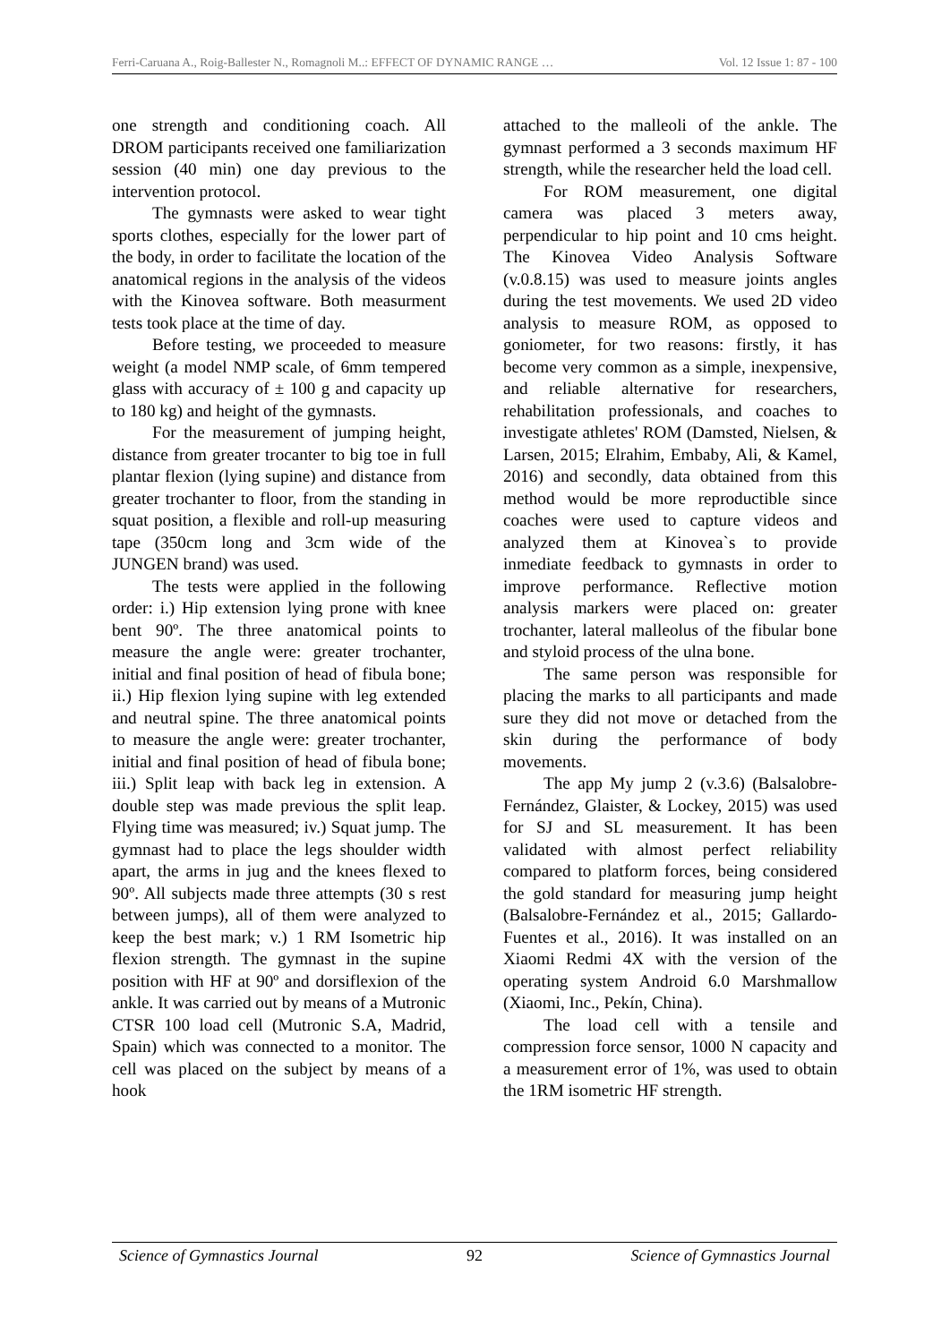Ferri-Caruana A., Roig-Ballester N., Romagnoli M..: EFFECT OF DYNAMIC RANGE … Vol. 12 Issue 1: 87 - 100
one strength and conditioning coach. All DROM participants received one familiarization session (40 min) one day previous to the intervention protocol.
The gymnasts were asked to wear tight sports clothes, especially for the lower part of the body, in order to facilitate the location of the anatomical regions in the analysis of the videos with the Kinovea software. Both measurment tests took place at the time of day.
Before testing, we proceeded to measure weight (a model NMP scale, of 6mm tempered glass with accuracy of ± 100 g and capacity up to 180 kg) and height of the gymnasts.
For the measurement of jumping height, distance from greater trocanter to big toe in full plantar flexion (lying supine) and distance from greater trochanter to floor, from the standing in squat position, a flexible and roll-up measuring tape (350cm long and 3cm wide of the JUNGEN brand) was used.
The tests were applied in the following order: i.) Hip extension lying prone with knee bent 90º. The three anatomical points to measure the angle were: greater trochanter, initial and final position of head of fibula bone; ii.) Hip flexion lying supine with leg extended and neutral spine. The three anatomical points to measure the angle were: greater trochanter, initial and final position of head of fibula bone; iii.) Split leap with back leg in extension. A double step was made previous the split leap. Flying time was measured; iv.) Squat jump. The gymnast had to place the legs shoulder width apart, the arms in jug and the knees flexed to 90º. All subjects made three attempts (30 s rest between jumps), all of them were analyzed to keep the best mark; v.) 1 RM Isometric hip flexion strength. The gymnast in the supine position with HF at 90º and dorsiflexion of the ankle. It was carried out by means of a Mutronic CTSR 100 load cell (Mutronic S.A, Madrid, Spain) which was connected to a monitor. The cell was placed on the subject by means of a hook
attached to the malleoli of the ankle. The gymnast performed a 3 seconds maximum HF strength, while the researcher held the load cell.
For ROM measurement, one digital camera was placed 3 meters away, perpendicular to hip point and 10 cms height. The Kinovea Video Analysis Software (v.0.8.15) was used to measure joints angles during the test movements. We used 2D video analysis to measure ROM, as opposed to goniometer, for two reasons: firstly, it has become very common as a simple, inexpensive, and reliable alternative for researchers, rehabilitation professionals, and coaches to investigate athletes' ROM (Damsted, Nielsen, & Larsen, 2015; Elrahim, Embaby, Ali, & Kamel, 2016) and secondly, data obtained from this method would be more reproductible since coaches were used to capture videos and analyzed them at Kinovea`s to provide inmediate feedback to gymnasts in order to improve performance. Reflective motion analysis markers were placed on: greater trochanter, lateral malleolus of the fibular bone and styloid process of the ulna bone.
The same person was responsible for placing the marks to all participants and made sure they did not move or detached from the skin during the performance of body movements.
The app My jump 2 (v.3.6) (Balsalobre-Fernández, Glaister, & Lockey, 2015) was used for SJ and SL measurement. It has been validated with almost perfect reliability compared to platform forces, being considered the gold standard for measuring jump height (Balsalobre-Fernández et al., 2015; Gallardo-Fuentes et al., 2016). It was installed on an Xiaomi Redmi 4X with the version of the operating system Android 6.0 Marshmallow (Xiaomi, Inc., Pekín, China).
The load cell with a tensile and compression force sensor, 1000 N capacity and a measurement error of 1%, was used to obtain the 1RM isometric HF strength.
Science of Gymnastics Journal 92 Science of Gymnastics Journal